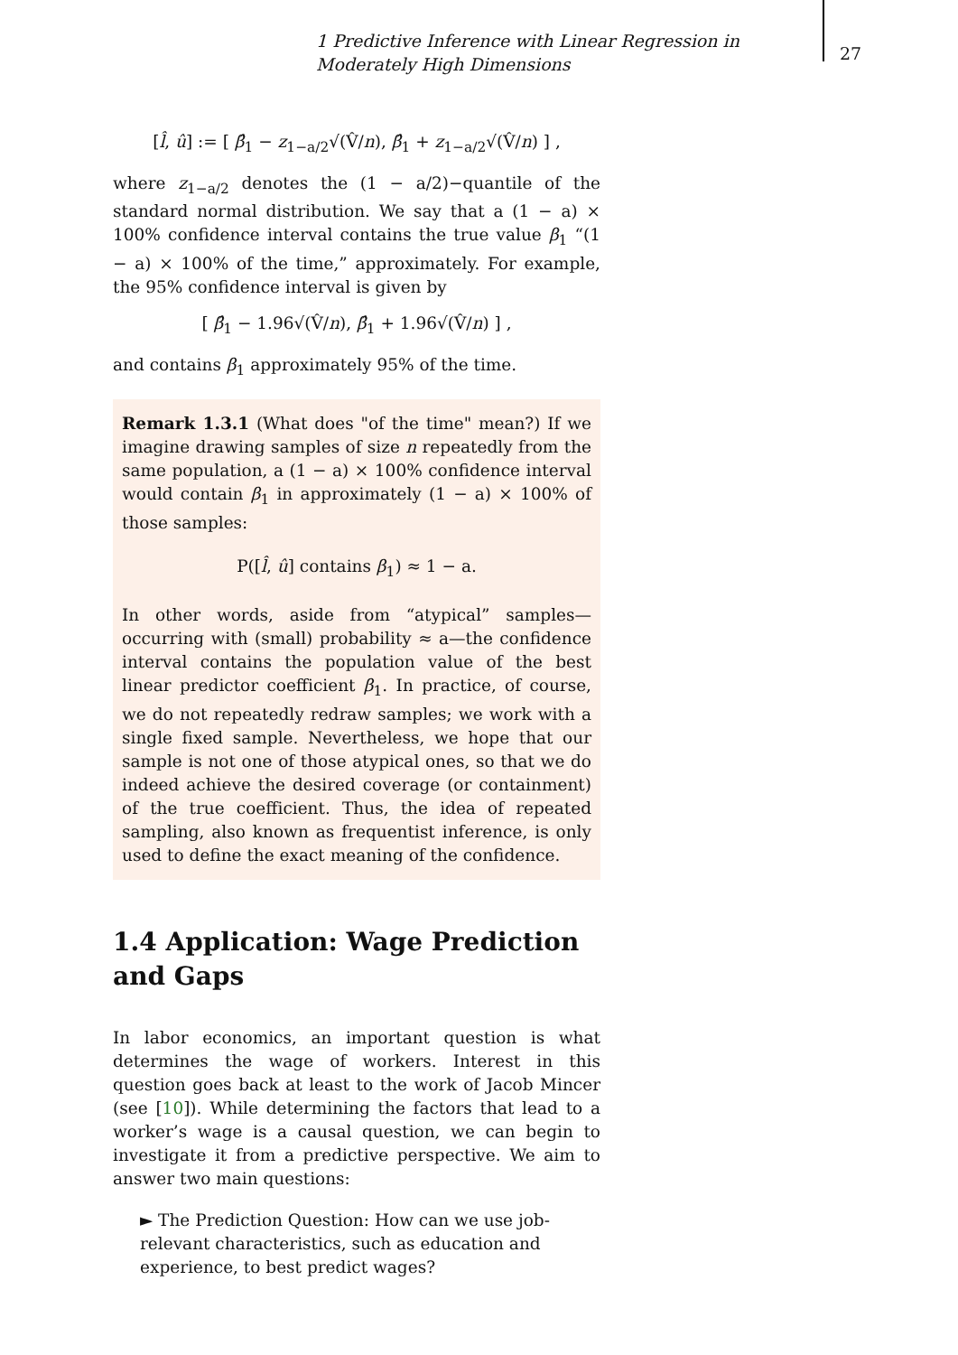1 Predictive Inference with Linear Regression in Moderately High Dimensions
27
[l̂, û] := [ β̂<sub>1</sub> − z<sub>1−a/2</sub>√(V̂/n), β̂<sub>1</sub> + z<sub>1−a/2</sub>√(V̂/n) ] ,
where z<sub>1−a/2</sub> denotes the (1 − a/2)−quantile of the standard normal distribution. We say that a (1 − a) × 100% confidence interval contains the true value β<sub>1</sub> “(1 − a) × 100% of the time,” approximately. For example, the 95% confidence interval is given by
[ β̂<sub>1</sub> − 1.96√(V̂/n), β̂<sub>1</sub> + 1.96√(V̂/n) ] ,
and contains β<sub>1</sub> approximately 95% of the time.
Remark 1.3.1 (What does "of the time" mean?) If we imagine drawing samples of size n repeatedly from the same population, a (1 − a) × 100% confidence interval would contain β<sub>1</sub> in approximately (1 − a) × 100% of those samples:
P([l̂, û] contains β<sub>1</sub>) ≈ 1 − a.
In other words, aside from “atypical” samples—occurring with (small) probability ≈ a—the confidence interval contains the population value of the best linear predictor coefficient β<sub>1</sub>. In practice, of course, we do not repeatedly redraw samples; we work with a single fixed sample. Nevertheless, we hope that our sample is not one of those atypical ones, so that we do indeed achieve the desired coverage (or containment) of the true coefficient. Thus, the idea of repeated sampling, also known as frequentist inference, is only used to define the exact meaning of the confidence.
1.4 Application: Wage Prediction and Gaps
In labor economics, an important question is what determines the wage of workers. Interest in this question goes back at least to the work of Jacob Mincer (see [10]). While determining the factors that lead to a worker’s wage is a causal question, we can begin to investigate it from a predictive perspective. We aim to answer two main questions:
► The Prediction Question: How can we use job-relevant characteristics, such as education and experience, to best predict wages?